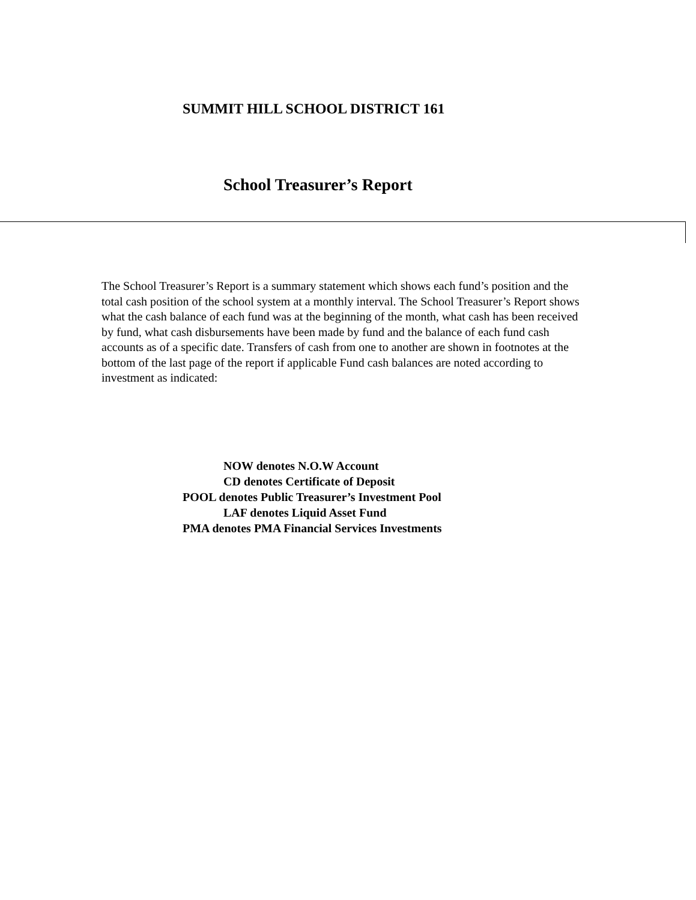SUMMIT HILL SCHOOL DISTRICT 161
School Treasurer’s Report
The School Treasurer’s Report is a summary statement which shows each fund’s position and the total cash position of the school system at a monthly interval. The School Treasurer’s Report shows what the cash balance of each fund was at the beginning of the month, what cash has been received by fund, what cash disbursements have been made by fund and the balance of each fund cash accounts as of a specific date. Transfers of cash from one to another are shown in footnotes at the bottom of the last page of the report if applicable Fund cash balances are noted according to investment as indicated:
NOW denotes N.O.W Account
CD denotes Certificate of Deposit
POOL denotes Public Treasurer’s Investment Pool
LAF denotes Liquid Asset Fund
PMA denotes PMA Financial Services Investments